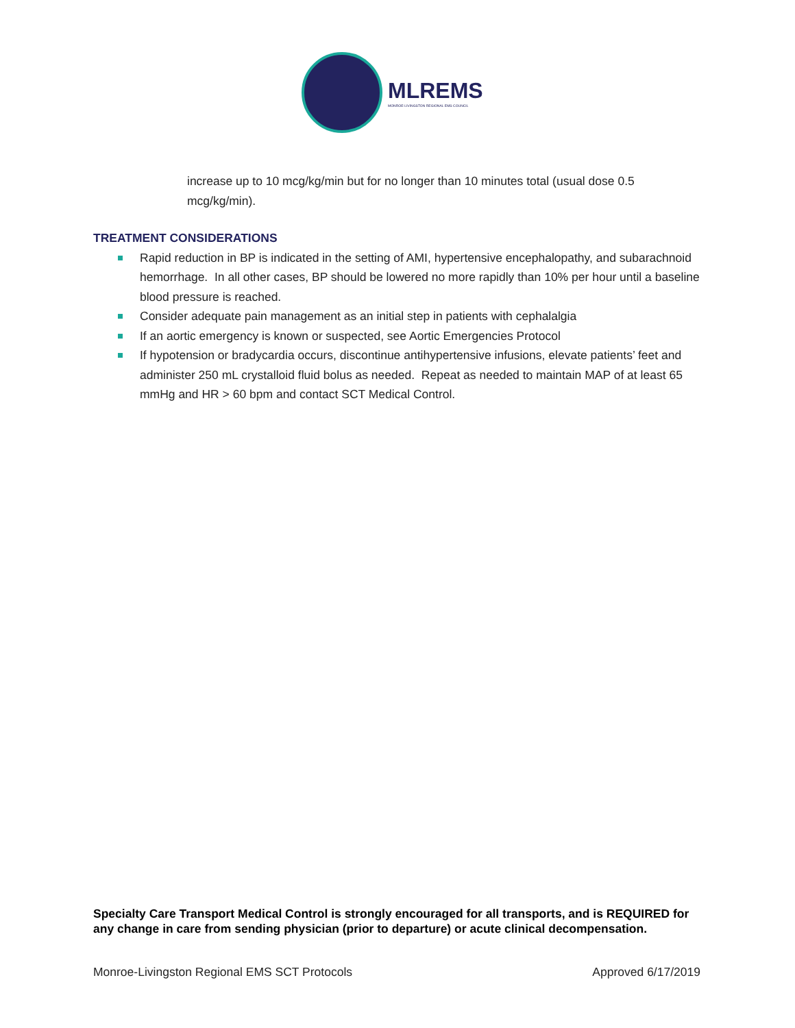MLREMS
MONROE-LIVINGSTON REGIONAL EMS COUNCIL
increase up to 10 mcg/kg/min but for no longer than 10 minutes total (usual dose 0.5 mcg/kg/min).
TREATMENT CONSIDERATIONS
Rapid reduction in BP is indicated in the setting of AMI, hypertensive encephalopathy, and subarachnoid hemorrhage. In all other cases, BP should be lowered no more rapidly than 10% per hour until a baseline blood pressure is reached.
Consider adequate pain management as an initial step in patients with cephalalgia
If an aortic emergency is known or suspected, see Aortic Emergencies Protocol
If hypotension or bradycardia occurs, discontinue antihypertensive infusions, elevate patients’ feet and administer 250 mL crystalloid fluid bolus as needed. Repeat as needed to maintain MAP of at least 65 mmHg and HR > 60 bpm and contact SCT Medical Control.
Specialty Care Transport Medical Control is strongly encouraged for all transports, and is REQUIRED for any change in care from sending physician (prior to departure) or acute clinical decompensation.
Monroe-Livingston Regional EMS SCT Protocols Approved 6/17/2019